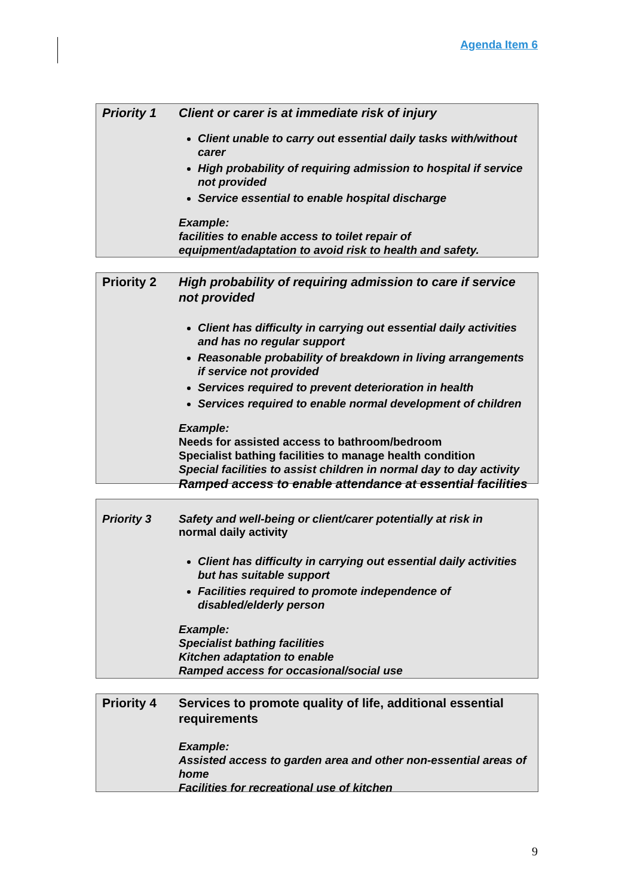Agenda Item 6
| Priority 1 | Client or carer is at immediate risk of injury Client unable to carry out essential daily tasks with/without carer High probability of requiring admission to hospital if service not provided Service essential to enable hospital discharge Example: facilities to enable access to toilet repair of equipment/adaptation to avoid risk to health and safety. |
| Priority 2 | High probability of requiring admission to care if service not provided Client has difficulty in carrying out essential daily activities and has no regular support Reasonable probability of breakdown in living arrangements if service not provided Services required to prevent deterioration in health Services required to enable normal development of children Example: Needs for assisted access to bathroom/bedroom Specialist bathing facilities to manage health condition Special facilities to assist children in normal day to day activity Ramped access to enable attendance at essential facilities |
| Priority 3 | Safety and well-being or client/carer potentially at risk in normal daily activity Client has difficulty in carrying out essential daily activities but has suitable support Facilities required to promote independence of disabled/elderly person Example: Specialist bathing facilities Kitchen adaptation to enable Ramped access for occasional/social use |
| Priority 4 | Services to promote quality of life, additional essential requirements Example: Assisted access to garden area and other non-essential areas of home Facilities for recreational use of kitchen |
9